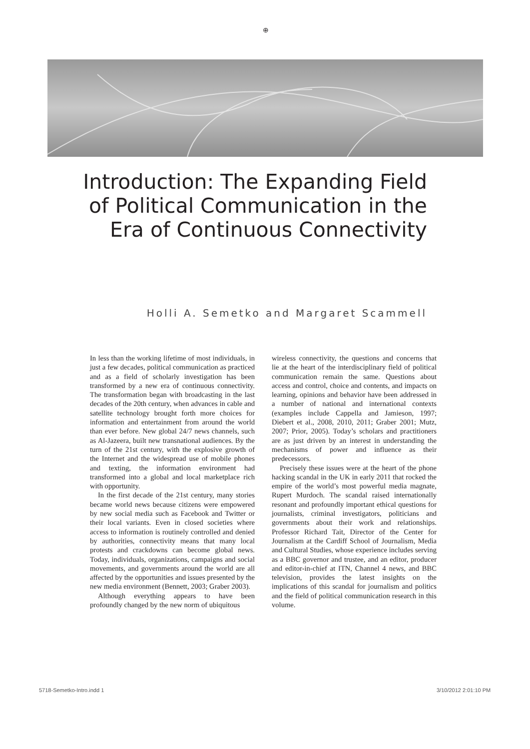⊕
Introduction: The Expanding Field of Political Communication in the Era of Continuous Connectivity
Holli A. Semetko and Margaret Scammell
In less than the working lifetime of most individuals, in just a few decades, political communication as practiced and as a field of scholarly investigation has been transformed by a new era of continuous connectivity. The transformation began with broadcasting in the last decades of the 20th century, when advances in cable and satellite technology brought forth more choices for information and entertainment from around the world than ever before. New global 24/7 news channels, such as Al-Jazeera, built new transnational audiences. By the turn of the 21st century, with the explosive growth of the Internet and the widespread use of mobile phones and texting, the information environment had transformed into a global and local marketplace rich with opportunity.
In the first decade of the 21st century, many stories became world news because citizens were empowered by new social media such as Facebook and Twitter or their local variants. Even in closed societies where access to information is routinely controlled and denied by authorities, connectivity means that many local protests and crackdowns can become global news. Today, individuals, organizations, campaigns and social movements, and governments around the world are all affected by the opportunities and issues presented by the new media environment (Bennett, 2003; Graber 2003).
Although everything appears to have been profoundly changed by the new norm of ubiquitous
wireless connectivity, the questions and concerns that lie at the heart of the interdisciplinary field of political communication remain the same. Questions about access and control, choice and contents, and impacts on learning, opinions and behavior have been addressed in a number of national and international contexts (examples include Cappella and Jamieson, 1997; Diebert et al., 2008, 2010, 2011; Graber 2001; Mutz, 2007; Prior, 2005). Today’s scholars and practitioners are as just driven by an interest in understanding the mechanisms of power and influence as their predecessors.
Precisely these issues were at the heart of the phone hacking scandal in the UK in early 2011 that rocked the empire of the world’s most powerful media magnate, Rupert Murdoch. The scandal raised internationally resonant and profoundly important ethical questions for journalists, criminal investigators, politicians and governments about their work and relationships. Professor Richard Tait, Director of the Center for Journalism at the Cardiff School of Journalism, Media and Cultural Studies, whose experience includes serving as a BBC governor and trustee, and an editor, producer and editor-in-chief at ITN, Channel 4 news, and BBC television, provides the latest insights on the implications of this scandal for journalism and politics and the field of political communication research in this volume.
5718-Semetko-Intro.indd 1 3/10/2012 2:01:10 PM